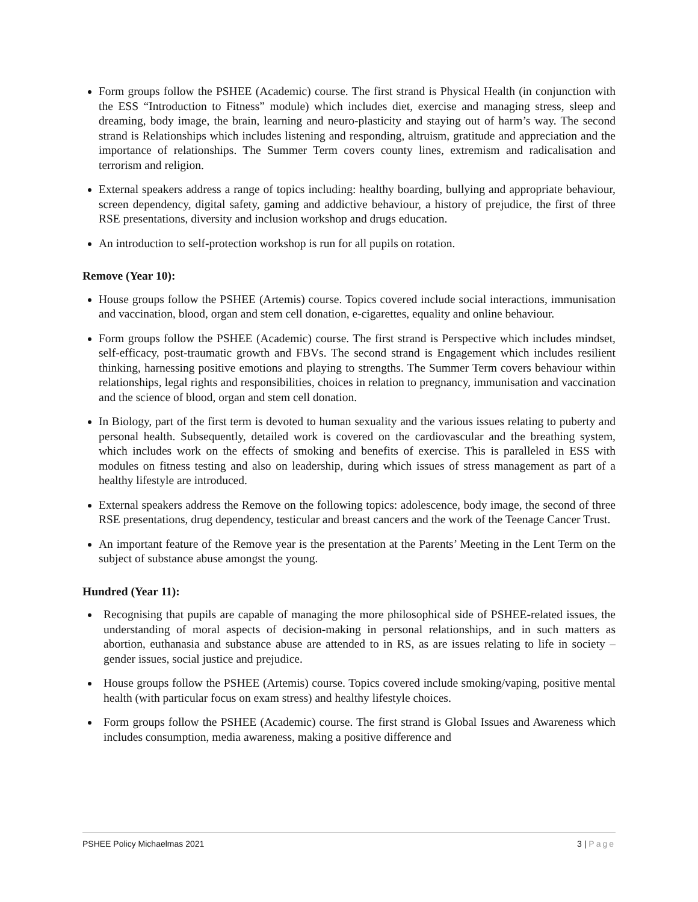Form groups follow the PSHEE (Academic) course. The first strand is Physical Health (in conjunction with the ESS “Introduction to Fitness” module) which includes diet, exercise and managing stress, sleep and dreaming, body image, the brain, learning and neuro-plasticity and staying out of harm’s way. The second strand is Relationships which includes listening and responding, altruism, gratitude and appreciation and the importance of relationships. The Summer Term covers county lines, extremism and radicalisation and terrorism and religion.
External speakers address a range of topics including: healthy boarding, bullying and appropriate behaviour, screen dependency, digital safety, gaming and addictive behaviour, a history of prejudice, the first of three RSE presentations, diversity and inclusion workshop and drugs education.
An introduction to self-protection workshop is run for all pupils on rotation.
Remove (Year 10):
House groups follow the PSHEE (Artemis) course. Topics covered include social interactions, immunisation and vaccination, blood, organ and stem cell donation, e-cigarettes, equality and online behaviour.
Form groups follow the PSHEE (Academic) course. The first strand is Perspective which includes mindset, self-efficacy, post-traumatic growth and FBVs. The second strand is Engagement which includes resilient thinking, harnessing positive emotions and playing to strengths. The Summer Term covers behaviour within relationships, legal rights and responsibilities, choices in relation to pregnancy, immunisation and vaccination and the science of blood, organ and stem cell donation.
In Biology, part of the first term is devoted to human sexuality and the various issues relating to puberty and personal health. Subsequently, detailed work is covered on the cardiovascular and the breathing system, which includes work on the effects of smoking and benefits of exercise. This is paralleled in ESS with modules on fitness testing and also on leadership, during which issues of stress management as part of a healthy lifestyle are introduced.
External speakers address the Remove on the following topics: adolescence, body image, the second of three RSE presentations, drug dependency, testicular and breast cancers and the work of the Teenage Cancer Trust.
An important feature of the Remove year is the presentation at the Parents’ Meeting in the Lent Term on the subject of substance abuse amongst the young.
Hundred (Year 11):
Recognising that pupils are capable of managing the more philosophical side of PSHEE-related issues, the understanding of moral aspects of decision-making in personal relationships, and in such matters as abortion, euthanasia and substance abuse are attended to in RS, as are issues relating to life in society – gender issues, social justice and prejudice.
House groups follow the PSHEE (Artemis) course. Topics covered include smoking/vaping, positive mental health (with particular focus on exam stress) and healthy lifestyle choices.
Form groups follow the PSHEE (Academic) course. The first strand is Global Issues and Awareness which includes consumption, media awareness, making a positive difference and
PSHEE Policy Michaelmas 2021 3 | Page